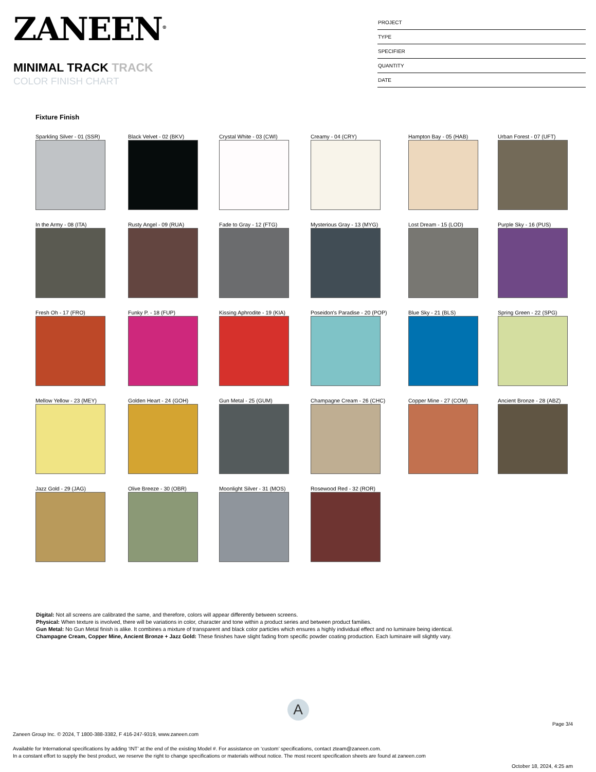ZANEEN<sup>®</sup>
MINIMAL TRACK TRACK
COLOR FINISH CHART
PROJECT
TYPE
SPECIFIER
QUANTITY
DATE
Fixture Finish
Sparkling Silver - 01 (SSR)
Black Velvet - 02 (BKV)
Crystal White - 03 (CWI)
Creamy - 04 (CRY)
Hampton Bay - 05 (HAB)
Urban Forest - 07 (UFT)
In the Army - 08 (ITA)
Rusty Angel - 09 (RUA)
Fade to Gray - 12 (FTG)
Mysterious Gray - 13 (MYG)
Lost Dream - 15 (LOD)
Purple Sky - 16 (PUS)
Fresh Oh - 17 (FRO)
Funky P. - 18 (FUP)
Kissing Aphrodite - 19 (KIA)
Poseidon's Paradise - 20 (POP)
Blue Sky - 21 (BLS)
Spring Green - 22 (SPG)
Mellow Yellow - 23 (MEY)
Golden Heart - 24 (GOH)
Gun Metal - 25 (GUM)
Champagne Cream - 26 (CHC)
Copper Mine - 27 (COM)
Ancient Bronze - 28 (ABZ)
Jazz Gold - 29 (JAG)
Olive Breeze - 30 (OBR)
Moonlight Silver - 31 (MOS)
Rosewood Red - 32 (ROR)
Digital: Not all screens are calibrated the same, and therefore, colors will appear differently between screens.
Physical: When texture is involved, there will be variations in color, character and tone within a product series and between product families.
Gun Metal: No Gun Metal finish is alike. It combines a mixture of transparent and black color particles which ensures a highly individual effect and no luminaire being identical.
Champagne Cream, Copper Mine, Ancient Bronze + Jazz Gold: These finishes have slight fading from specific powder coating production. Each luminaire will slightly vary.
A
Page 3/4
Zaneen Group Inc. © 2024, T 1800-388-3382, F 416-247-9319, www.zaneen.com
Available for International specifications by adding ‘INT’ at the end of the existing Model #. For assistance on ‘custom’ specifications, contact zteam@zaneen.com.
In a constant effort to supply the best product, we reserve the right to change specifications or materials without notice. The most recent specification sheets are found at zaneen.com
October 18, 2024, 4:25 am